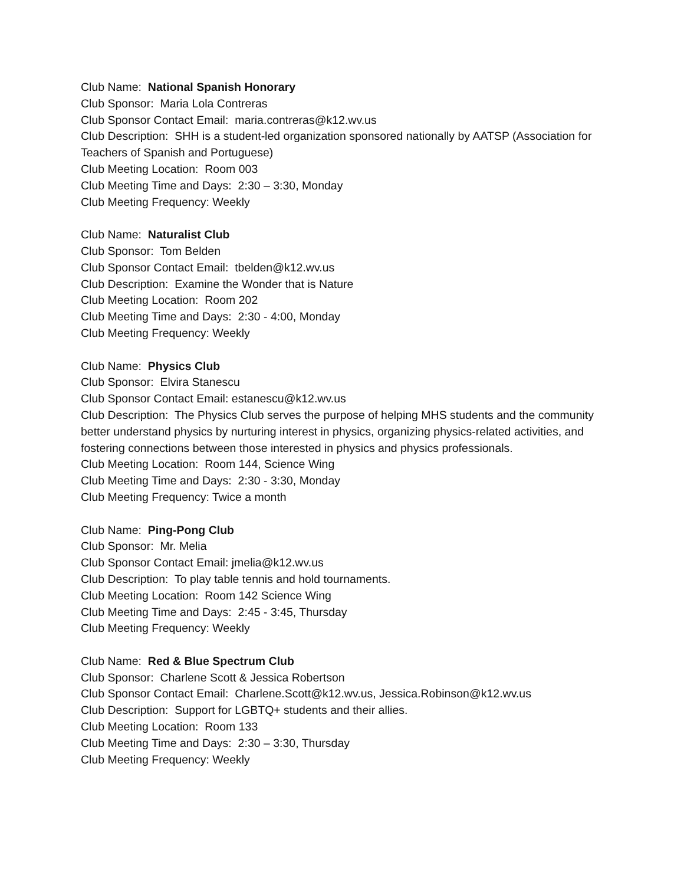Club Name: National Spanish Honorary
Club Sponsor: Maria Lola Contreras
Club Sponsor Contact Email: maria.contreras@k12.wv.us
Club Description: SHH is a student-led organization sponsored nationally by AATSP (Association for Teachers of Spanish and Portuguese)
Club Meeting Location: Room 003
Club Meeting Time and Days: 2:30 – 3:30, Monday
Club Meeting Frequency: Weekly
Club Name: Naturalist Club
Club Sponsor: Tom Belden
Club Sponsor Contact Email: tbelden@k12.wv.us
Club Description: Examine the Wonder that is Nature
Club Meeting Location: Room 202
Club Meeting Time and Days: 2:30 - 4:00, Monday
Club Meeting Frequency: Weekly
Club Name: Physics Club
Club Sponsor: Elvira Stanescu
Club Sponsor Contact Email: estanescu@k12.wv.us
Club Description: The Physics Club serves the purpose of helping MHS students and the community better understand physics by nurturing interest in physics, organizing physics-related activities, and fostering connections between those interested in physics and physics professionals.
Club Meeting Location: Room 144, Science Wing
Club Meeting Time and Days: 2:30 - 3:30, Monday
Club Meeting Frequency: Twice a month
Club Name: Ping-Pong Club
Club Sponsor: Mr. Melia
Club Sponsor Contact Email: jmelia@k12.wv.us
Club Description: To play table tennis and hold tournaments.
Club Meeting Location: Room 142 Science Wing
Club Meeting Time and Days: 2:45 - 3:45, Thursday
Club Meeting Frequency: Weekly
Club Name: Red & Blue Spectrum Club
Club Sponsor: Charlene Scott & Jessica Robertson
Club Sponsor Contact Email: Charlene.Scott@k12.wv.us, Jessica.Robinson@k12.wv.us
Club Description: Support for LGBTQ+ students and their allies.
Club Meeting Location: Room 133
Club Meeting Time and Days: 2:30 – 3:30, Thursday
Club Meeting Frequency: Weekly